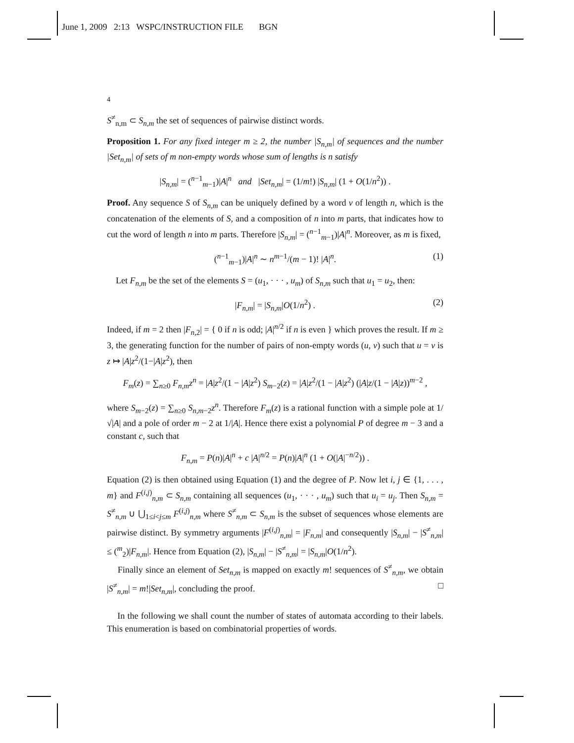June 1, 2009 2:13 WSPC/INSTRUCTION FILE BGN
4
S<sup>≠</sup><sub>n,m</sub> ⊂ S<sub>n,m</sub> the set of sequences of pairwise distinct words.
Proposition 1. For any fixed integer m ≥ 2, the number |S<sub>n,m</sub>| of sequences and the number |Set<sub>n,m</sub>| of sets of m non-empty words whose sum of lengths is n satisfy
|S<sub>n,m</sub>| = (<sup>n−1</sup><sub>m−1</sub>)|A|<sup>n</sup> and |Set<sub>n,m</sub>| = (1/m!) |S<sub>n,m</sub>| (1 + O(1/n<sup>2</sup>)) .
Proof. Any sequence S of S<sub>n,m</sub> can be uniquely defined by a word v of length n, which is the concatenation of the elements of S, and a composition of n into m parts, that indicates how to cut the word of length n into m parts. Therefore |S<sub>n,m</sub>| = (<sup>n−1</sup><sub>m−1</sub>)|A|<sup>n</sup>. Moreover, as m is fixed,
(<sup>n−1</sup><sub>m−1</sub>)|A|<sup>n</sup> ∼ n<sup>m−1</sup>/(m − 1)! |A|<sup>n</sup>. (1)
Let F<sub>n,m</sub> be the set of the elements S = (u<sub>1</sub>, · · · , u<sub>m</sub>) of S<sub>n,m</sub> such that u<sub>1</sub> = u<sub>2</sub>, then:
|F<sub>n,m</sub>| = |S<sub>n,m</sub>|O(1/n<sup>2</sup>) . (2)
Indeed, if m = 2 then |F<sub>n,2</sub>| = { 0 if n is odd; |A|<sup>n/2</sup> if n is even } which proves the result. If m ≥ 3, the generating function for the number of pairs of non-empty words (u, v) such that u = v is z ↦ |A|z<sup>2</sup>/(1−|A|z<sup>2</sup>), then
F<sub>m</sub>(z) = ∑<sub>n≥0</sub> F<sub>n,m</sub> z<sup>n</sup> = |A|z<sup>2</sup>/(1 − |A|z<sup>2</sup>) S<sub>m−2</sub>(z) = |A|z<sup>2</sup>/(1 − |A|z<sup>2</sup>) (|A|z/(1 − |A|z))<sup>m−2</sup> ,
where S<sub>m−2</sub>(z) = ∑<sub>n≥0</sub> S<sub>n,m−2</sub>z<sup>n</sup>. Therefore F<sub>m</sub>(z) is a rational function with a simple pole at 1/√|A| and a pole of order m − 2 at 1/|A|. Hence there exist a polynomial P of degree m − 3 and a constant c, such that
F<sub>n,m</sub> = P(n)|A|<sup>n</sup> + c |A|<sup>n/2</sup> = P(n)|A|<sup>n</sup> (1 + O(|A|<sup>−n/2</sup>)) .
Equation (2) is then obtained using Equation (1) and the degree of P. Now let i, j ∈ {1, . . . , m} and F<sup>(i,j)</sup><sub>n,m</sub> ⊂ S<sub>n,m</sub> containing all sequences (u<sub>1</sub>, · · · , u<sub>m</sub>) such that u<sub>i</sub> = u<sub>j</sub>. Then S<sub>n,m</sub> = S<sup>≠</sup><sub>n,m</sub> ∪ ⋃<sub>1≤i<j≤m</sub> F<sup>(i,j)</sup><sub>n,m</sub> where S<sup>≠</sup><sub>n,m</sub> ⊂ S<sub>n,m</sub> is the subset of sequences whose elements are pairwise distinct. By symmetry arguments |F<sup>(i,j)</sup><sub>n,m</sub>| = |F<sub>n,m</sub>| and consequently |S<sub>n,m</sub>| − |S<sup>≠</sup><sub>n,m</sub>| ≤ (<sup>m</sup><sub>2</sub>)|F<sub>n,m</sub>|. Hence from Equation (2), |S<sub>n,m</sub>| − |S<sup>≠</sup><sub>n,m</sub>| = |S<sub>n,m</sub>|O(1/n<sup>2</sup>).
Finally since an element of Set<sub>n,m</sub> is mapped on exactly m! sequences of S<sup>≠</sup><sub>n,m</sub>, we obtain |S<sup>≠</sup><sub>n,m</sub>| = m!|Set<sub>n,m</sub>|, concluding the proof. □
In the following we shall count the number of states of automata according to their labels. This enumeration is based on combinatorial properties of words.